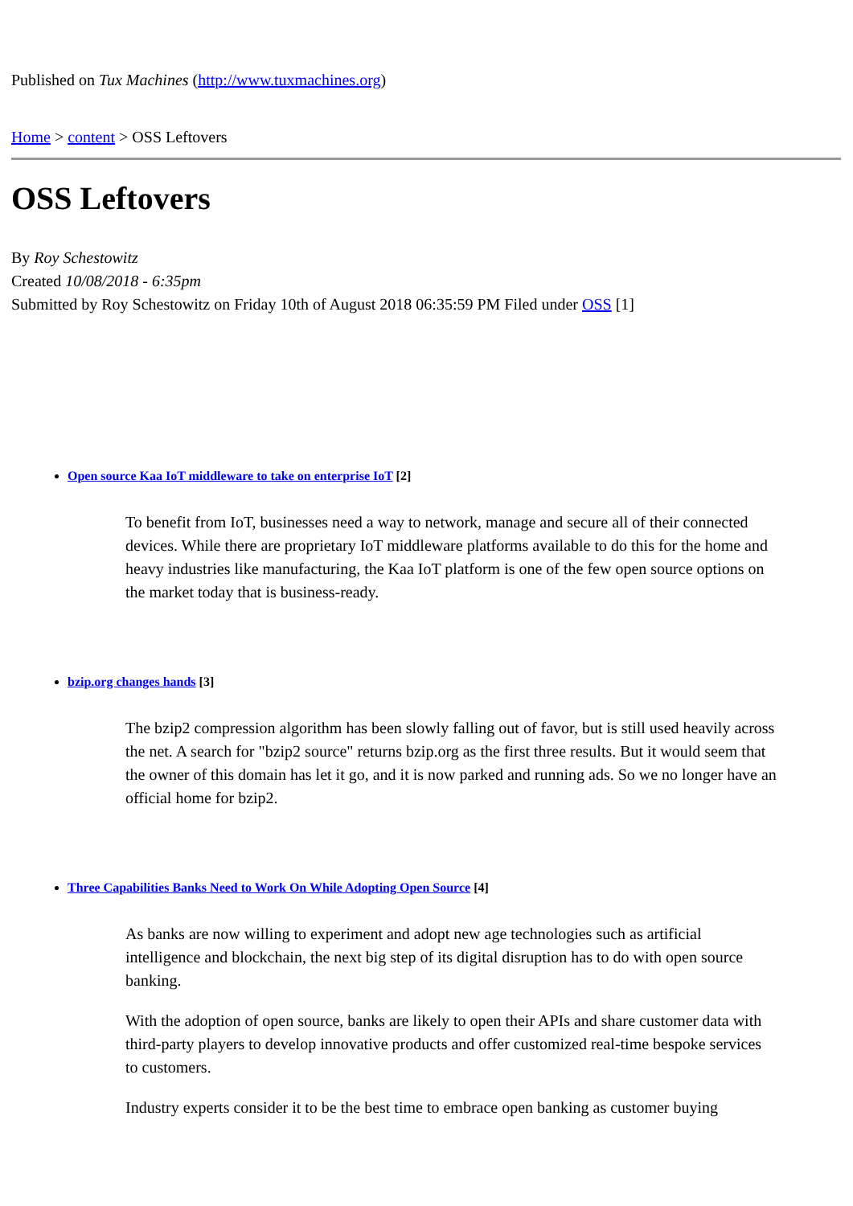Published on Tux Machines (http://www.tuxmachines.org)
Home > content > OSS Leftovers
OSS Leftovers
By Roy Schestowitz
Created 10/08/2018 - 6:35pm
Submitted by Roy Schestowitz on Friday 10th of August 2018 06:35:59 PM Filed under OSS [1]
Open source Kaa IoT middleware to take on enterprise IoT [2]
To benefit from IoT, businesses need a way to network, manage and secure all of their connected devices. While there are proprietary IoT middleware platforms available to do this for the home and heavy industries like manufacturing, the Kaa IoT platform is one of the few open source options on the market today that is business-ready.
bzip.org changes hands [3]
The bzip2 compression algorithm has been slowly falling out of favor, but is still used heavily across the net. A search for "bzip2 source" returns bzip.org as the first three results. But it would seem that the owner of this domain has let it go, and it is now parked and running ads. So we no longer have an official home for bzip2.
Three Capabilities Banks Need to Work On While Adopting Open Source [4]
As banks are now willing to experiment and adopt new age technologies such as artificial intelligence and blockchain, the next big step of its digital disruption has to do with open source banking.
With the adoption of open source, banks are likely to open their APIs and share customer data with third-party players to develop innovative products and offer customized real-time bespoke services to customers.
Industry experts consider it to be the best time to embrace open banking as customer buying